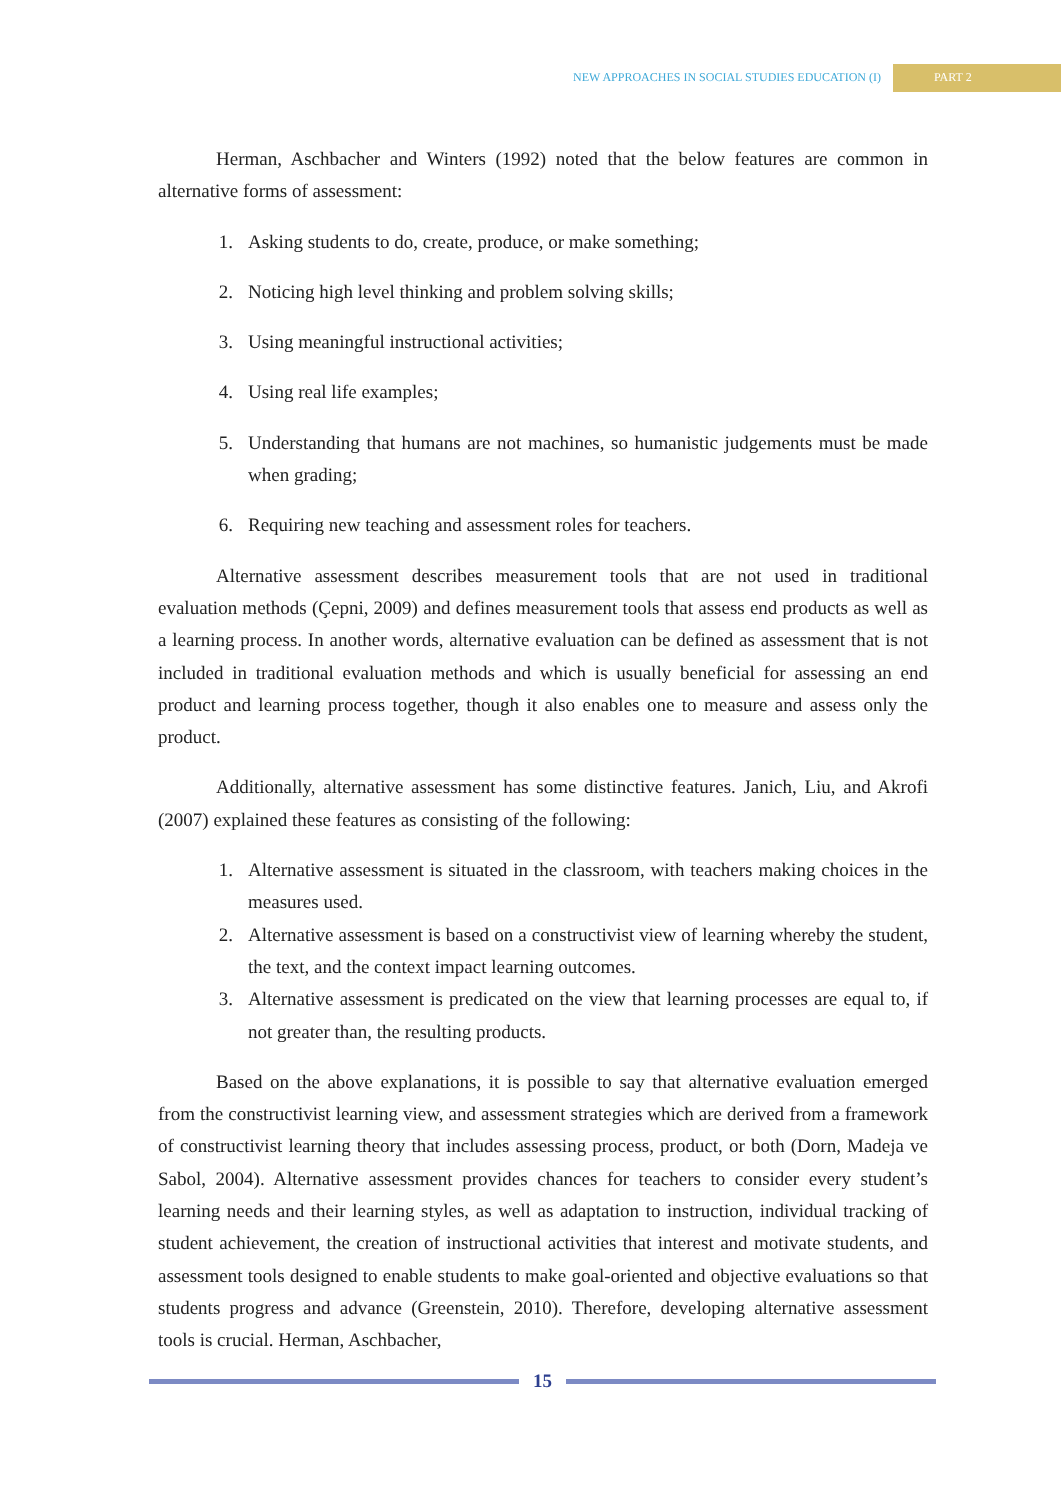NEW APPROACHES IN SOCIAL STUDIES EDUCATION (I) PART 2
Herman, Aschbacher and Winters (1992) noted that the below features are common in alternative forms of assessment:
1. Asking students to do, create, produce, or make something;
2. Noticing high level thinking and problem solving skills;
3. Using meaningful instructional activities;
4. Using real life examples;
5. Understanding that humans are not machines, so humanistic judgements must be made when grading;
6. Requiring new teaching and assessment roles for teachers.
Alternative assessment describes measurement tools that are not used in traditional evaluation methods (Çepni, 2009) and defines measurement tools that assess end products as well as a learning process. In another words, alternative evaluation can be defined as assessment that is not included in traditional evaluation methods and which is usually beneficial for assessing an end product and learning process together, though it also enables one to measure and assess only the product.
Additionally, alternative assessment has some distinctive features. Janich, Liu, and Akrofi (2007) explained these features as consisting of the following:
1. Alternative assessment is situated in the classroom, with teachers making choices in the measures used.
2. Alternative assessment is based on a constructivist view of learning whereby the student, the text, and the context impact learning outcomes.
3. Alternative assessment is predicated on the view that learning processes are equal to, if not greater than, the resulting products.
Based on the above explanations, it is possible to say that alternative evaluation emerged from the constructivist learning view, and assessment strategies which are derived from a framework of constructivist learning theory that includes assessing process, product, or both (Dorn, Madeja ve Sabol, 2004). Alternative assessment provides chances for teachers to consider every student’s learning needs and their learning styles, as well as adaptation to instruction, individual tracking of student achievement, the creation of instructional activities that interest and motivate students, and assessment tools designed to enable students to make goal-oriented and objective evaluations so that students progress and advance (Greenstein, 2010). Therefore, developing alternative assessment tools is crucial. Herman, Aschbacher,
15